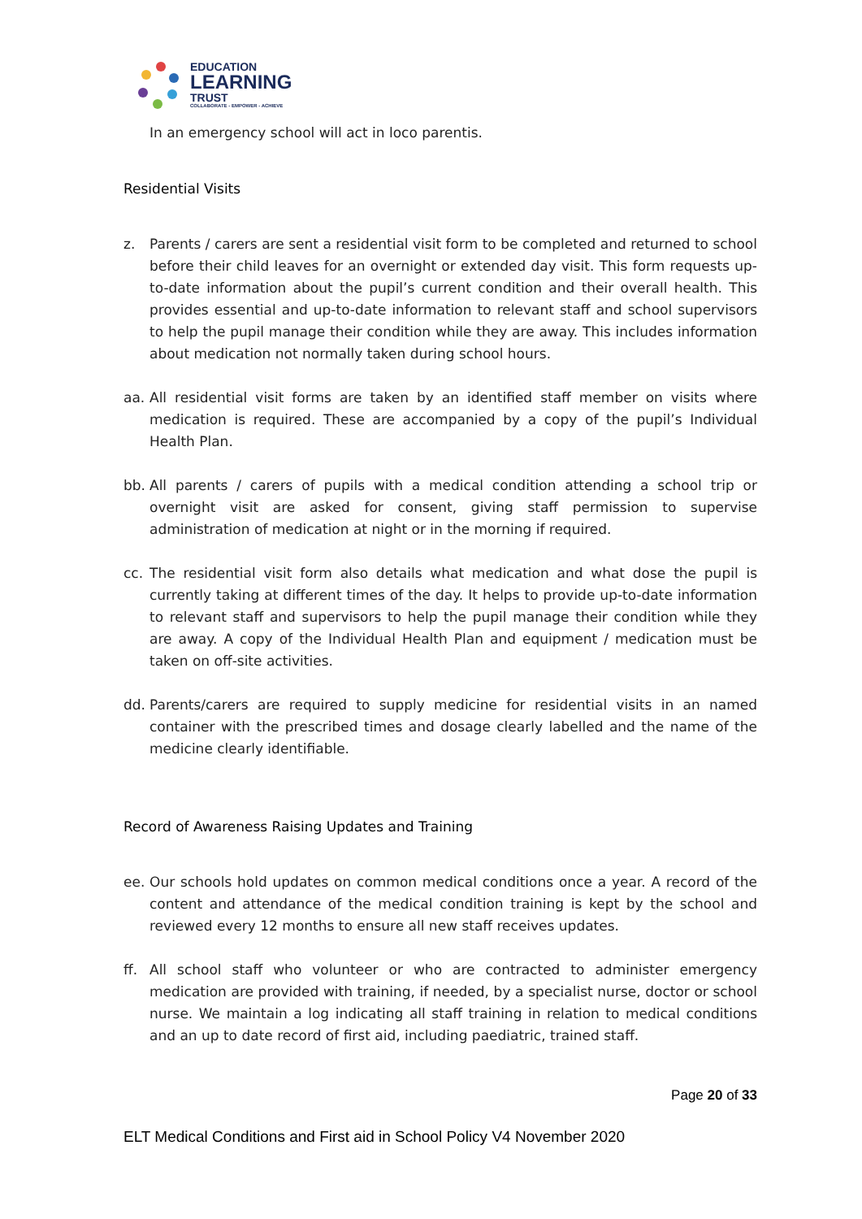EDUCATION
LEARNING
TRUST
COLLABORATE - EMPOWER - ACHIEVE
In an emergency school will act in loco parentis.
Residential Visits
z. Parents / carers are sent a residential visit form to be completed and returned to school before their child leaves for an overnight or extended day visit. This form requests up-to-date information about the pupil’s current condition and their overall health. This provides essential and up-to-date information to relevant staff and school supervisors to help the pupil manage their condition while they are away. This includes information about medication not normally taken during school hours.
aa. All residential visit forms are taken by an identified staff member on visits where medication is required. These are accompanied by a copy of the pupil’s Individual Health Plan.
bb. All parents / carers of pupils with a medical condition attending a school trip or overnight visit are asked for consent, giving staff permission to supervise administration of medication at night or in the morning if required.
cc. The residential visit form also details what medication and what dose the pupil is currently taking at different times of the day. It helps to provide up-to-date information to relevant staff and supervisors to help the pupil manage their condition while they are away. A copy of the Individual Health Plan and equipment / medication must be taken on off-site activities.
dd. Parents/carers are required to supply medicine for residential visits in an named container with the prescribed times and dosage clearly labelled and the name of the medicine clearly identifiable.
Record of Awareness Raising Updates and Training
ee. Our schools hold updates on common medical conditions once a year. A record of the content and attendance of the medical condition training is kept by the school and reviewed every 12 months to ensure all new staff receives updates.
ff. All school staff who volunteer or who are contracted to administer emergency medication are provided with training, if needed, by a specialist nurse, doctor or school nurse. We maintain a log indicating all staff training in relation to medical conditions and an up to date record of first aid, including paediatric, trained staff.
Page 20 of 33
ELT Medical Conditions and First aid in School Policy V4 November 2020